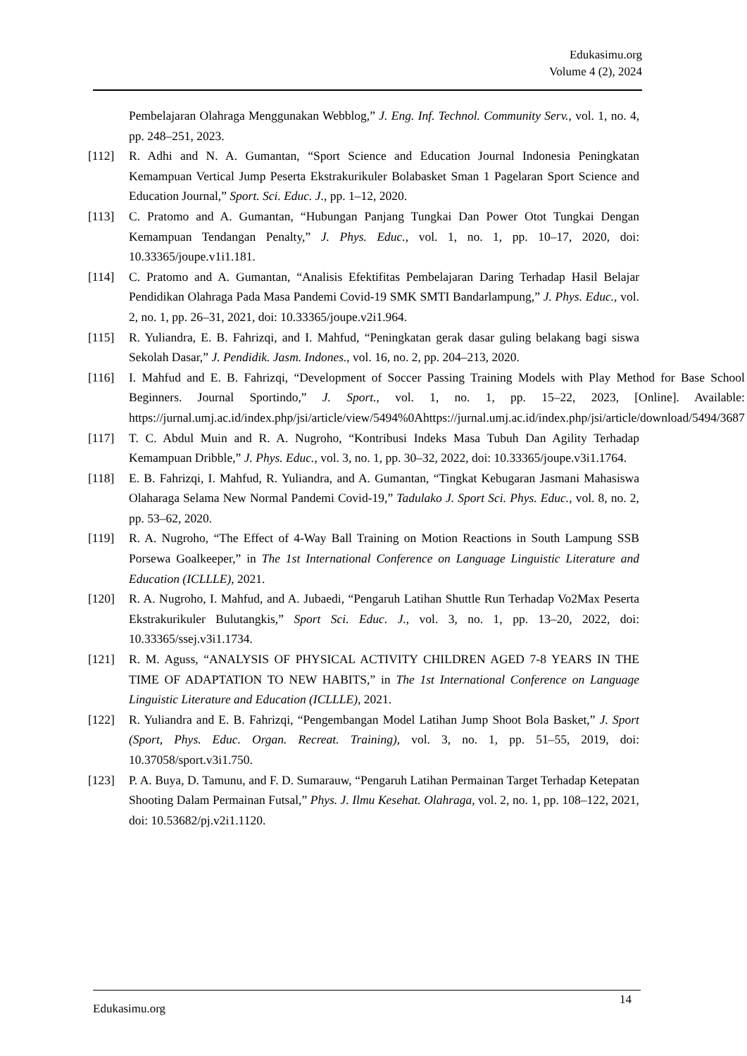Edukasimu.org
Volume 4 (2), 2024
Pembelajaran Olahraga Menggunakan Webblog,” J. Eng. Inf. Technol. Community Serv., vol. 1, no. 4, pp. 248–251, 2023.
[112] R. Adhi and N. A. Gumantan, “Sport Science and Education Journal Indonesia Peningkatan Kemampuan Vertical Jump Peserta Ekstrakurikuler Bolabasket Sman 1 Pagelaran Sport Science and Education Journal,” Sport. Sci. Educ. J., pp. 1–12, 2020.
[113] C. Pratomo and A. Gumantan, “Hubungan Panjang Tungkai Dan Power Otot Tungkai Dengan Kemampuan Tendangan Penalty,” J. Phys. Educ., vol. 1, no. 1, pp. 10–17, 2020, doi: 10.33365/joupe.v1i1.181.
[114] C. Pratomo and A. Gumantan, “Analisis Efektifitas Pembelajaran Daring Terhadap Hasil Belajar Pendidikan Olahraga Pada Masa Pandemi Covid-19 SMK SMTI Bandarlampung,” J. Phys. Educ., vol. 2, no. 1, pp. 26–31, 2021, doi: 10.33365/joupe.v2i1.964.
[115] R. Yuliandra, E. B. Fahrizqi, and I. Mahfud, “Peningkatan gerak dasar guling belakang bagi siswa Sekolah Dasar,” J. Pendidik. Jasm. Indones., vol. 16, no. 2, pp. 204–213, 2020.
[116] I. Mahfud and E. B. Fahrizqi, “Development of Soccer Passing Training Models with Play Method for Base School Beginners. Journal Sportindo,” J. Sport., vol. 1, no. 1, pp. 15–22, 2023, [Online]. Available: https://jurnal.umj.ac.id/index.php/jsi/article/view/5494%0Ahttps://jurnal.umj.ac.id/index.php/jsi/article/download/5494/3687
[117] T. C. Abdul Muin and R. A. Nugroho, “Kontribusi Indeks Masa Tubuh Dan Agility Terhadap Kemampuan Dribble,” J. Phys. Educ., vol. 3, no. 1, pp. 30–32, 2022, doi: 10.33365/joupe.v3i1.1764.
[118] E. B. Fahrizqi, I. Mahfud, R. Yuliandra, and A. Gumantan, “Tingkat Kebugaran Jasmani Mahasiswa Olaharaga Selama New Normal Pandemi Covid-19,” Tadulako J. Sport Sci. Phys. Educ., vol. 8, no. 2, pp. 53–62, 2020.
[119] R. A. Nugroho, “The Effect of 4-Way Ball Training on Motion Reactions in South Lampung SSB Porsewa Goalkeeper,” in The 1st International Conference on Language Linguistic Literature and Education (ICLLLE), 2021.
[120] R. A. Nugroho, I. Mahfud, and A. Jubaedi, “Pengaruh Latihan Shuttle Run Terhadap Vo2Max Peserta Ekstrakurikuler Bulutangkis,” Sport Sci. Educ. J., vol. 3, no. 1, pp. 13–20, 2022, doi: 10.33365/ssej.v3i1.1734.
[121] R. M. Aguss, “ANALYSIS OF PHYSICAL ACTIVITY CHILDREN AGED 7-8 YEARS IN THE TIME OF ADAPTATION TO NEW HABITS,” in The 1st International Conference on Language Linguistic Literature and Education (ICLLLE), 2021.
[122] R. Yuliandra and E. B. Fahrizqi, “Pengembangan Model Latihan Jump Shoot Bola Basket,” J. Sport (Sport, Phys. Educ. Organ. Recreat. Training), vol. 3, no. 1, pp. 51–55, 2019, doi: 10.37058/sport.v3i1.750.
[123] P. A. Buya, D. Tamunu, and F. D. Sumarauw, “Pengaruh Latihan Permainan Target Terhadap Ketepatan Shooting Dalam Permainan Futsal,” Phys. J. Ilmu Kesehat. Olahraga, vol. 2, no. 1, pp. 108–122, 2021, doi: 10.53682/pj.v2i1.1120.
Edukasimu.org
14